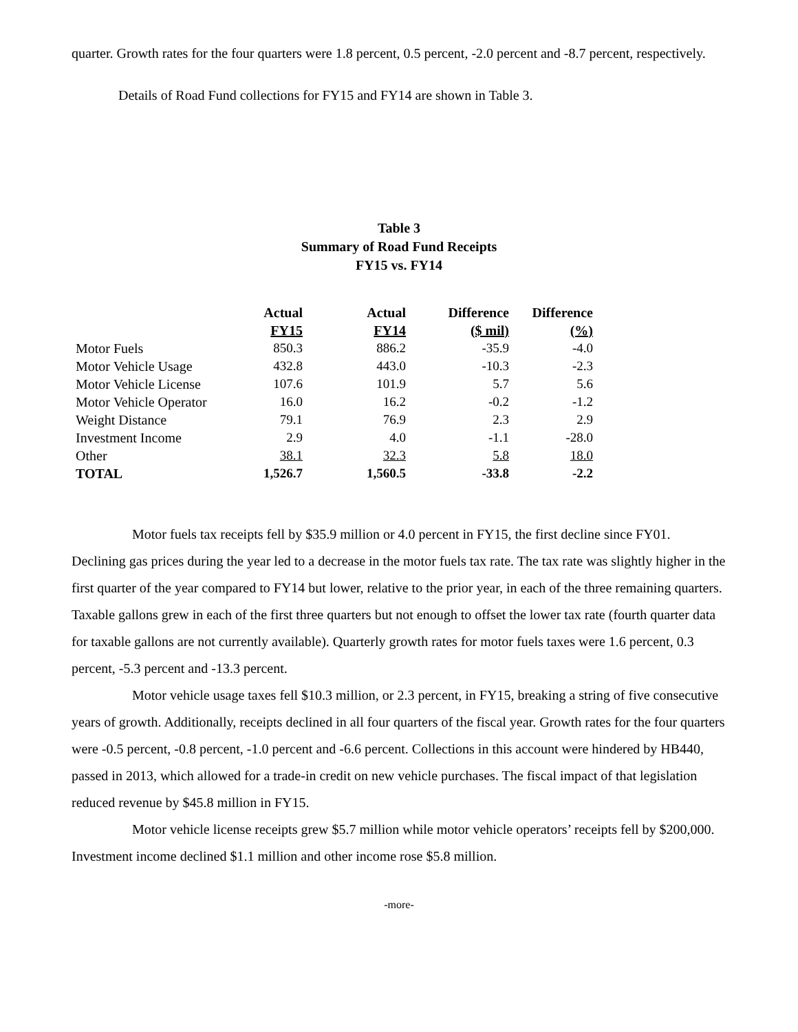quarter. Growth rates for the four quarters were 1.8 percent, 0.5 percent, -2.0 percent and -8.7 percent, respectively.
Details of Road Fund collections for FY15 and FY14 are shown in Table 3.
Table 3
Summary of Road Fund Receipts
FY15 vs. FY14
| | Actual | Actual | Difference | Difference |
| --- | --- | --- | --- | --- |
| | FY15 | FY14 | ($ mil) | (%) |
| Motor Fuels | 850.3 | 886.2 | -35.9 | -4.0 |
| Motor Vehicle Usage | 432.8 | 443.0 | -10.3 | -2.3 |
| Motor Vehicle License | 107.6 | 101.9 | 5.7 | 5.6 |
| Motor Vehicle Operator | 16.0 | 16.2 | -0.2 | -1.2 |
| Weight Distance | 79.1 | 76.9 | 2.3 | 2.9 |
| Investment Income | 2.9 | 4.0 | -1.1 | -28.0 |
| Other | 38.1 | 32.3 | 5.8 | 18.0 |
| TOTAL | 1,526.7 | 1,560.5 | -33.8 | -2.2 |
Motor fuels tax receipts fell by $35.9 million or 4.0 percent in FY15, the first decline since FY01. Declining gas prices during the year led to a decrease in the motor fuels tax rate. The tax rate was slightly higher in the first quarter of the year compared to FY14 but lower, relative to the prior year, in each of the three remaining quarters. Taxable gallons grew in each of the first three quarters but not enough to offset the lower tax rate (fourth quarter data for taxable gallons are not currently available). Quarterly growth rates for motor fuels taxes were 1.6 percent, 0.3 percent, -5.3 percent and -13.3 percent.
Motor vehicle usage taxes fell $10.3 million, or 2.3 percent, in FY15, breaking a string of five consecutive years of growth. Additionally, receipts declined in all four quarters of the fiscal year. Growth rates for the four quarters were -0.5 percent, -0.8 percent, -1.0 percent and -6.6 percent. Collections in this account were hindered by HB440, passed in 2013, which allowed for a trade-in credit on new vehicle purchases. The fiscal impact of that legislation reduced revenue by $45.8 million in FY15.
Motor vehicle license receipts grew $5.7 million while motor vehicle operators’ receipts fell by $200,000. Investment income declined $1.1 million and other income rose $5.8 million.
-more-